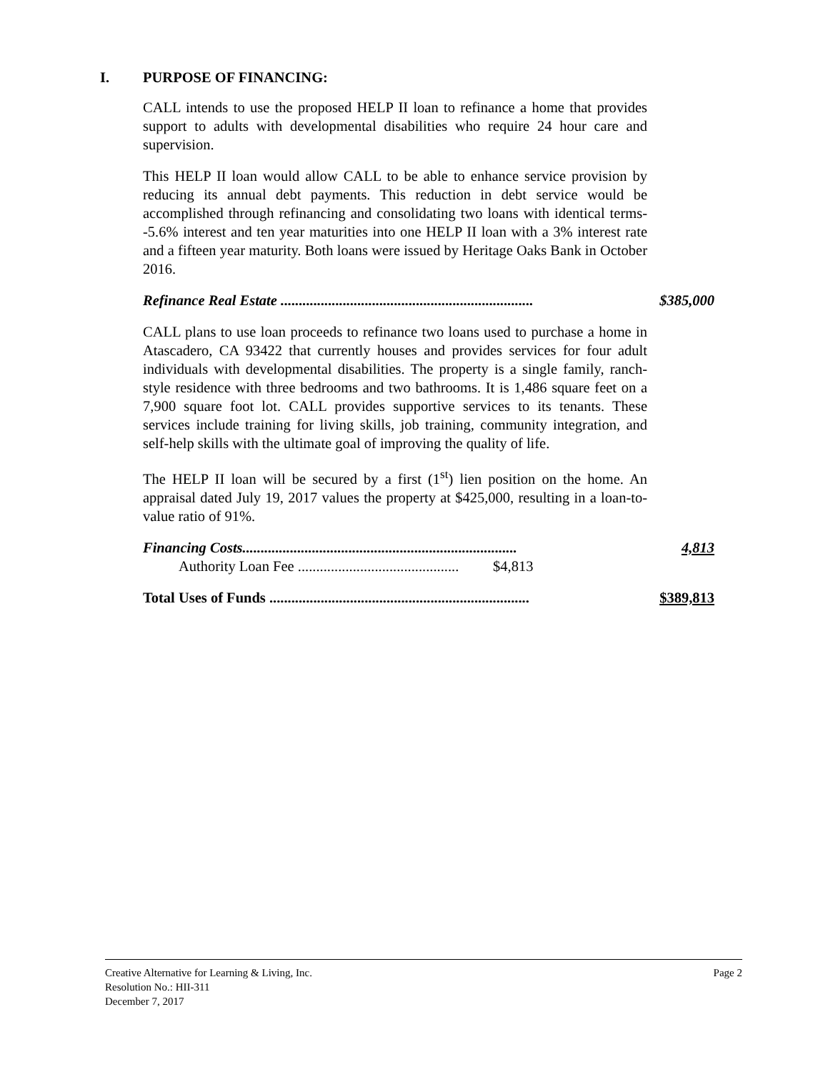I. PURPOSE OF FINANCING:
CALL intends to use the proposed HELP II loan to refinance a home that provides support to adults with developmental disabilities who require 24 hour care and supervision.
This HELP II loan would allow CALL to be able to enhance service provision by reducing its annual debt payments. This reduction in debt service would be accomplished through refinancing and consolidating two loans with identical terms--5.6% interest and ten year maturities into one HELP II loan with a 3% interest rate and a fifteen year maturity. Both loans were issued by Heritage Oaks Bank in October 2016.
Refinance Real Estate ..................................................................... $385,000
CALL plans to use loan proceeds to refinance two loans used to purchase a home in Atascadero, CA 93422 that currently houses and provides services for four adult individuals with developmental disabilities. The property is a single family, ranch-style residence with three bedrooms and two bathrooms. It is 1,486 square feet on a 7,900 square foot lot. CALL provides supportive services to its tenants. These services include training for living skills, job training, community integration, and self-help skills with the ultimate goal of improving the quality of life.
The HELP II loan will be secured by a first (1<sup>st</sup>) lien position on the home. An appraisal dated July 19, 2017 values the property at $425,000, resulting in a loan-to-value ratio of 91%.
Financing Costs........................................................................... 4,813
Authority Loan Fee ............................................ $4,813
Total Uses of Funds ....................................................................... $389,813
Creative Alternative for Learning & Living, Inc. Page 2
Resolution No.: HII-311
December 7, 2017